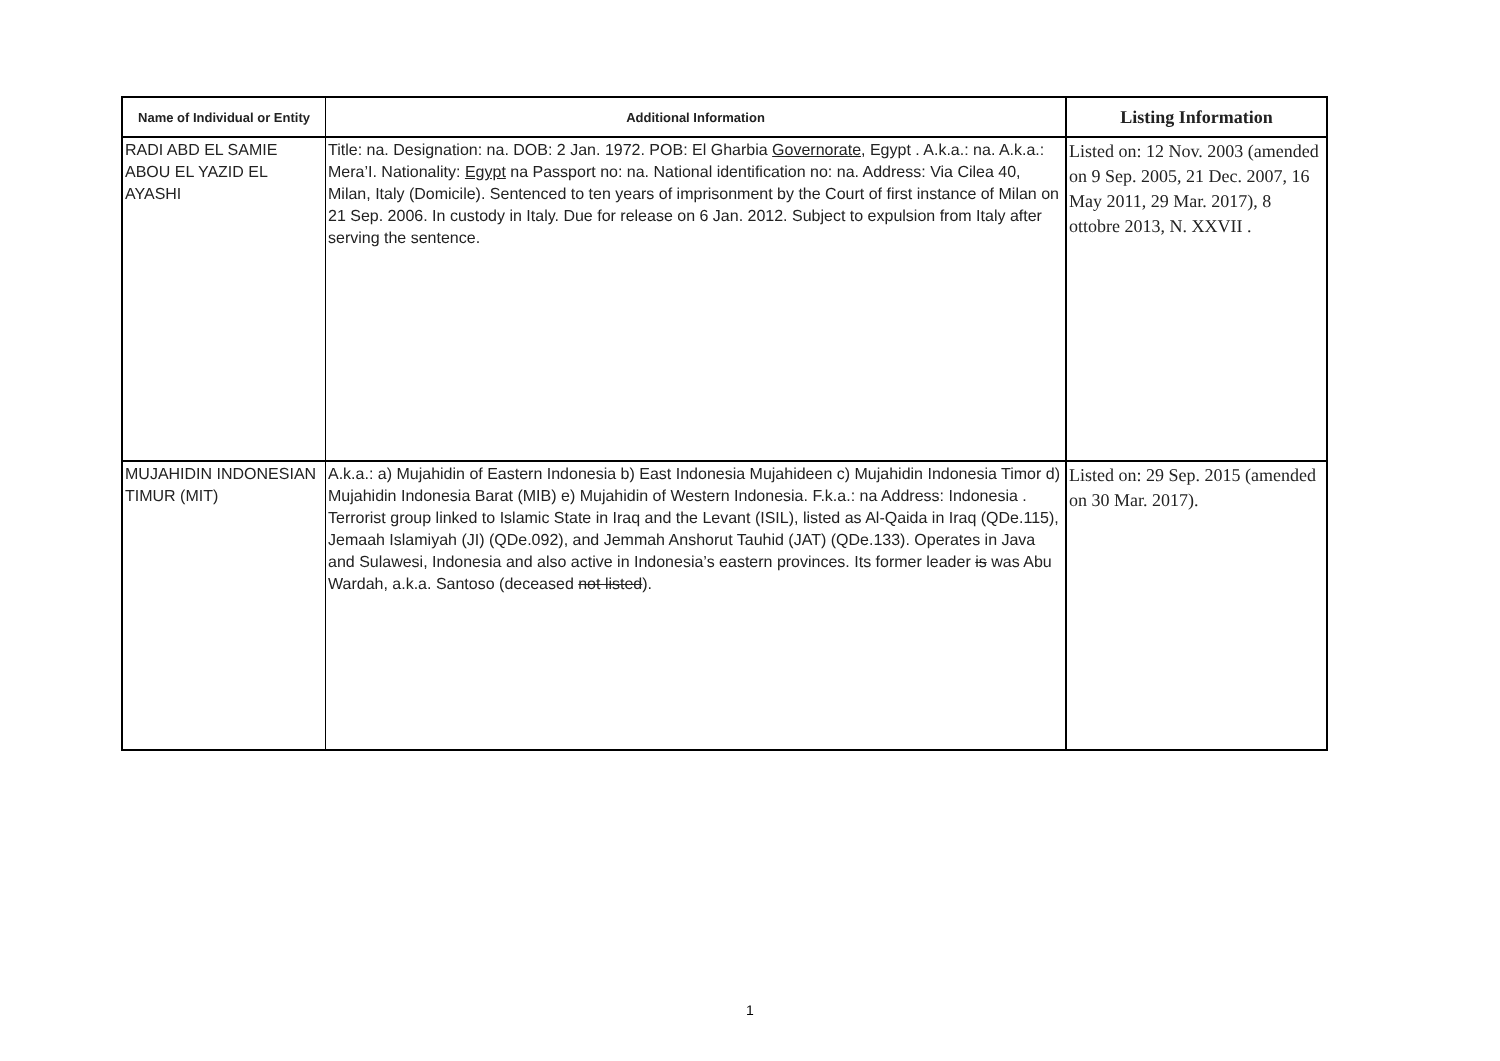| Name of Individual or Entity | Additional Information | Listing Information |
| --- | --- | --- |
| RADI ABD EL SAMIE ABOU EL YAZID EL AYASHI | Title: na. Designation: na. DOB: 2 Jan. 1972. POB: El Gharbia Governorate , Egypt . A.k.a.: na. A.k.a.: Mera’I. Nationality: Egypt na Passport no: na. National identification no: na. Address: Via Cilea 40, Milan, Italy (Domicile). Sentenced to ten years of imprisonment by the Court of first instance of Milan on 21 Sep. 2006. In custody in Italy. Due for release on 6 Jan. 2012. Subject to expulsion from Italy after serving the sentence. | Listed on: 12 Nov. 2003 (amended on 9 Sep. 2005, 21 Dec. 2007, 16 May 2011, 29 Mar. 2017), 8 ottobre 2013, N. XXVII . |
| MUJAHIDIN INDONESIAN TIMUR (MIT) | A.k.a.: a) Mujahidin of Eastern Indonesia b) East Indonesia Mujahideen c) Mujahidin Indonesia Timor d) Mujahidin Indonesia Barat (MIB) e) Mujahidin of Western Indonesia. F.k.a.: na Address: Indonesia . Terrorist group linked to Islamic State in Iraq and the Levant (ISIL), listed as Al-Qaida in Iraq (QDe.115), Jemaah Islamiyah (JI) (QDe.092), and Jemmah Anshorut Tauhid (JAT) (QDe.133). Operates in Java and Sulawesi, Indonesia and also active in Indonesia’s eastern provinces. Its former leader is was Abu Wardah, a.k.a. Santoso (deceased not listed ). | Listed on: 29 Sep. 2015 (amended on 30 Mar. 2017). |
1